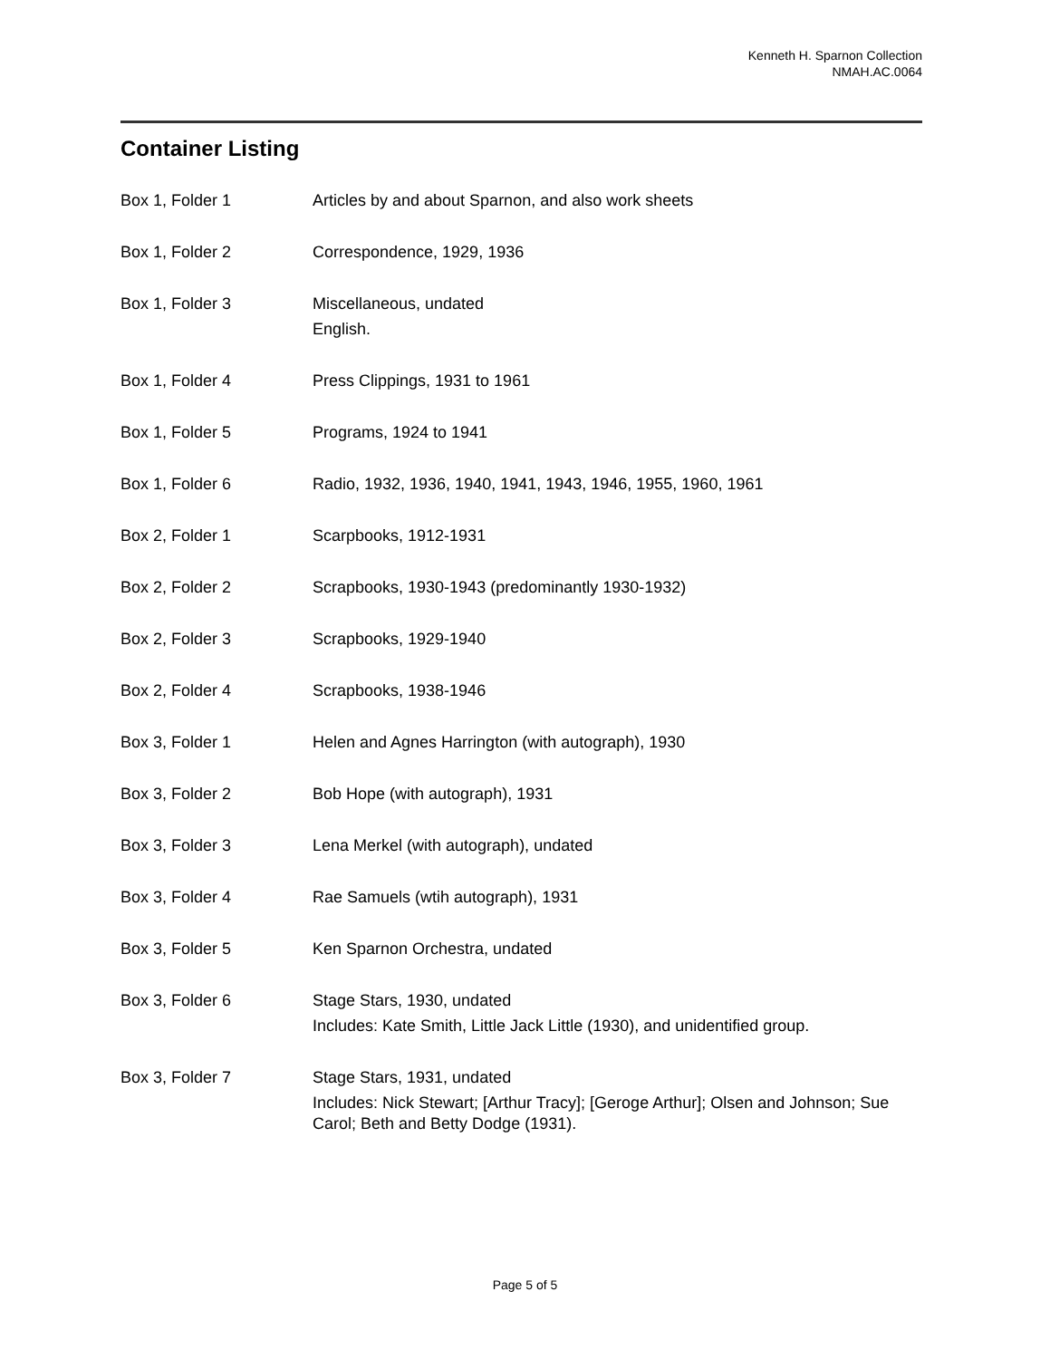Kenneth H. Sparnon Collection
NMAH.AC.0064
Container Listing
| Box 1, Folder 1 | Articles by and about Sparnon, and also work sheets |
| Box 1, Folder 2 | Correspondence, 1929, 1936 |
| Box 1, Folder 3 | Miscellaneous, undated English. |
| Box 1, Folder 4 | Press Clippings, 1931 to 1961 |
| Box 1, Folder 5 | Programs, 1924 to 1941 |
| Box 1, Folder 6 | Radio, 1932, 1936, 1940, 1941, 1943, 1946, 1955, 1960, 1961 |
| Box 2, Folder 1 | Scarpbooks, 1912-1931 |
| Box 2, Folder 2 | Scrapbooks, 1930-1943 (predominantly 1930-1932) |
| Box 2, Folder 3 | Scrapbooks, 1929-1940 |
| Box 2, Folder 4 | Scrapbooks, 1938-1946 |
| Box 3, Folder 1 | Helen and Agnes Harrington (with autograph), 1930 |
| Box 3, Folder 2 | Bob Hope (with autograph), 1931 |
| Box 3, Folder 3 | Lena Merkel (with autograph), undated |
| Box 3, Folder 4 | Rae Samuels (wtih autograph), 1931 |
| Box 3, Folder 5 | Ken Sparnon Orchestra, undated |
| Box 3, Folder 6 | Stage Stars, 1930, undated Includes: Kate Smith, Little Jack Little (1930), and unidentified group. |
| Box 3, Folder 7 | Stage Stars, 1931, undated Includes: Nick Stewart; [Arthur Tracy]; [Geroge Arthur]; Olsen and Johnson; Sue Carol; Beth and Betty Dodge (1931). |
Page 5 of 5